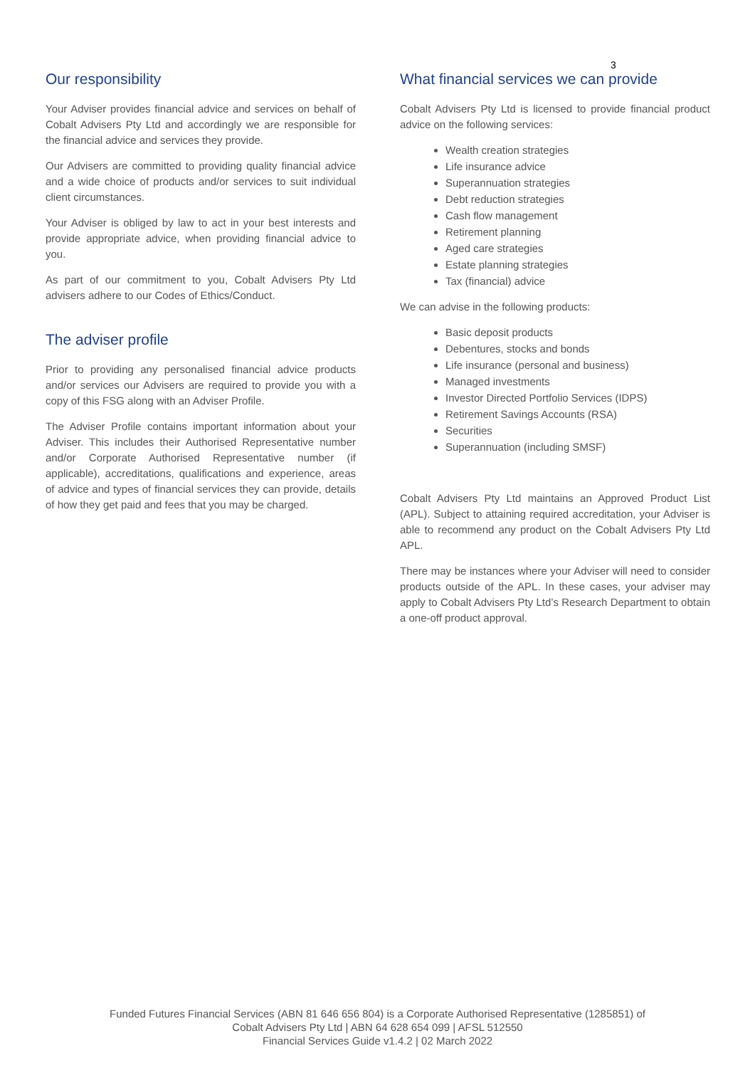3
Our responsibility
Your Adviser provides financial advice and services on behalf of Cobalt Advisers Pty Ltd and accordingly we are responsible for the financial advice and services they provide.
Our Advisers are committed to providing quality financial advice and a wide choice of products and/or services to suit individual client circumstances.
Your Adviser is obliged by law to act in your best interests and provide appropriate advice, when providing financial advice to you.
As part of our commitment to you, Cobalt Advisers Pty Ltd advisers adhere to our Codes of Ethics/Conduct.
The adviser profile
Prior to providing any personalised financial advice products and/or services our Advisers are required to provide you with a copy of this FSG along with an Adviser Profile.
The Adviser Profile contains important information about your Adviser. This includes their Authorised Representative number and/or Corporate Authorised Representative number (if applicable), accreditations, qualifications and experience, areas of advice and types of financial services they can provide, details of how they get paid and fees that you may be charged.
What financial services we can provide
Cobalt Advisers Pty Ltd is licensed to provide financial product advice on the following services:
Wealth creation strategies
Life insurance advice
Superannuation strategies
Debt reduction strategies
Cash flow management
Retirement planning
Aged care strategies
Estate planning strategies
Tax (financial) advice
We can advise in the following products:
Basic deposit products
Debentures, stocks and bonds
Life insurance (personal and business)
Managed investments
Investor Directed Portfolio Services (IDPS)
Retirement Savings Accounts (RSA)
Securities
Superannuation (including SMSF)
Cobalt Advisers Pty Ltd maintains an Approved Product List (APL). Subject to attaining required accreditation, your Adviser is able to recommend any product on the Cobalt Advisers Pty Ltd APL.
There may be instances where your Adviser will need to consider products outside of the APL. In these cases, your adviser may apply to Cobalt Advisers Pty Ltd’s Research Department to obtain a one-off product approval.
Funded Futures Financial Services (ABN 81 646 656 804) is a Corporate Authorised Representative (1285851) of
Cobalt Advisers Pty Ltd | ABN 64 628 654 099 | AFSL 512550
Financial Services Guide v1.4.2 | 02 March 2022